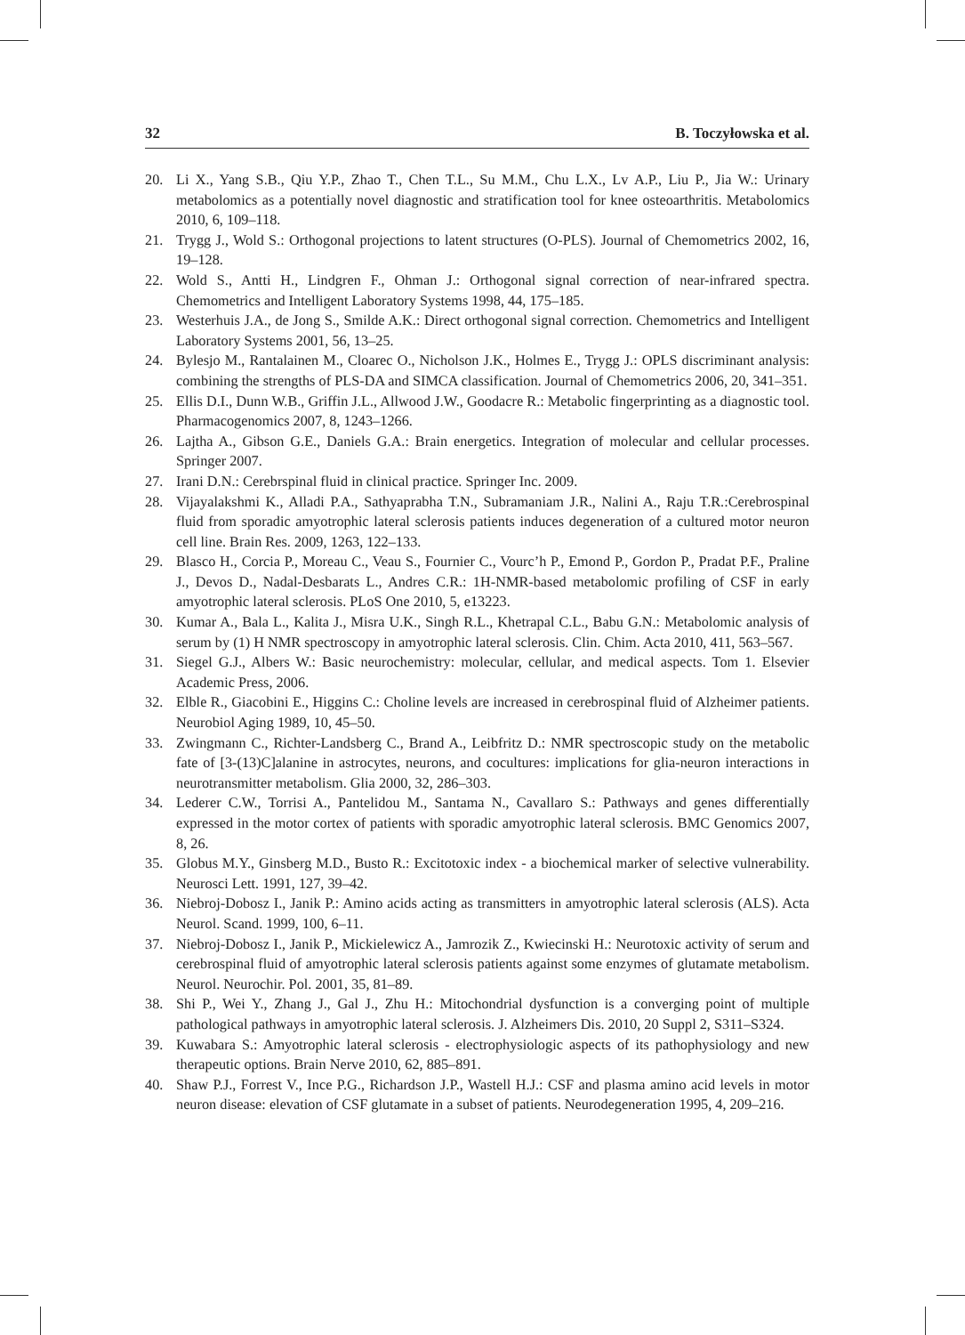32 B. Toczyłowska et al.
20. Li X., Yang S.B., Qiu Y.P., Zhao T., Chen T.L., Su M.M., Chu L.X., Lv A.P., Liu P., Jia W.: Urinary metabolomics as a potentially novel diagnostic and stratification tool for knee osteoarthritis. Metabolomics 2010, 6, 109–118.
21. Trygg J., Wold S.: Orthogonal projections to latent structures (O-PLS). Journal of Chemometrics 2002, 16, 19–128.
22. Wold S., Antti H., Lindgren F., Ohman J.: Orthogonal signal correction of near-infrared spectra. Chemometrics and Intelligent Laboratory Systems 1998, 44, 175–185.
23. Westerhuis J.A., de Jong S., Smilde A.K.: Direct orthogonal signal correction. Chemometrics and Intelligent Laboratory Systems 2001, 56, 13–25.
24. Bylesjo M., Rantalainen M., Cloarec O., Nicholson J.K., Holmes E., Trygg J.: OPLS discriminant analysis: combining the strengths of PLS-DA and SIMCA classification. Journal of Chemometrics 2006, 20, 341–351.
25. Ellis D.I., Dunn W.B., Griffin J.L., Allwood J.W., Goodacre R.: Metabolic fingerprinting as a diagnostic tool. Pharmacogenomics 2007, 8, 1243–1266.
26. Lajtha A., Gibson G.E., Daniels G.A.: Brain energetics. Integration of molecular and cellular processes. Springer 2007.
27. Irani D.N.: Cerebrspinal fluid in clinical practice. Springer Inc. 2009.
28. Vijayalakshmi K., Alladi P.A., Sathyaprabha T.N., Subramaniam J.R., Nalini A., Raju T.R.:Cerebrospinal fluid from sporadic amyotrophic lateral sclerosis patients induces degeneration of a cultured motor neuron cell line. Brain Res. 2009, 1263, 122–133.
29. Blasco H., Corcia P., Moreau C., Veau S., Fournier C., Vourc’h P., Emond P., Gordon P., Pradat P.F., Praline J., Devos D., Nadal-Desbarats L., Andres C.R.: 1H-NMR-based metabolomic profiling of CSF in early amyotrophic lateral sclerosis. PLoS One 2010, 5, e13223.
30. Kumar A., Bala L., Kalita J., Misra U.K., Singh R.L., Khetrapal C.L., Babu G.N.: Metabolomic analysis of serum by (1) H NMR spectroscopy in amyotrophic lateral sclerosis. Clin. Chim. Acta 2010, 411, 563–567.
31. Siegel G.J., Albers W.: Basic neurochemistry: molecular, cellular, and medical aspects. Tom 1. Elsevier Academic Press, 2006.
32. Elble R., Giacobini E., Higgins C.: Choline levels are increased in cerebrospinal fluid of Alzheimer patients. Neurobiol Aging 1989, 10, 45–50.
33. Zwingmann C., Richter-Landsberg C., Brand A., Leibfritz D.: NMR spectroscopic study on the metabolic fate of [3-(13)C]alanine in astrocytes, neurons, and cocultures: implications for glia-neuron interactions in neurotransmitter metabolism. Glia 2000, 32, 286–303.
34. Lederer C.W., Torrisi A., Pantelidou M., Santama N., Cavallaro S.: Pathways and genes differentially expressed in the motor cortex of patients with sporadic amyotrophic lateral sclerosis. BMC Genomics 2007, 8, 26.
35. Globus M.Y., Ginsberg M.D., Busto R.: Excitotoxic index - a biochemical marker of selective vulnerability. Neurosci Lett. 1991, 127, 39–42.
36. Niebroj-Dobosz I., Janik P.: Amino acids acting as transmitters in amyotrophic lateral sclerosis (ALS). Acta Neurol. Scand. 1999, 100, 6–11.
37. Niebroj-Dobosz I., Janik P., Mickielewicz A., Jamrozik Z., Kwiecinski H.: Neurotoxic activity of serum and cerebrospinal fluid of amyotrophic lateral sclerosis patients against some enzymes of glutamate metabolism. Neurol. Neurochir. Pol. 2001, 35, 81–89.
38. Shi P., Wei Y., Zhang J., Gal J., Zhu H.: Mitochondrial dysfunction is a converging point of multiple pathological pathways in amyotrophic lateral sclerosis. J. Alzheimers Dis. 2010, 20 Suppl 2, S311–S324.
39. Kuwabara S.: Amyotrophic lateral sclerosis - electrophysiologic aspects of its pathophysiology and new therapeutic options. Brain Nerve 2010, 62, 885–891.
40. Shaw P.J., Forrest V., Ince P.G., Richardson J.P., Wastell H.J.: CSF and plasma amino acid levels in motor neuron disease: elevation of CSF glutamate in a subset of patients. Neurodegeneration 1995, 4, 209–216.